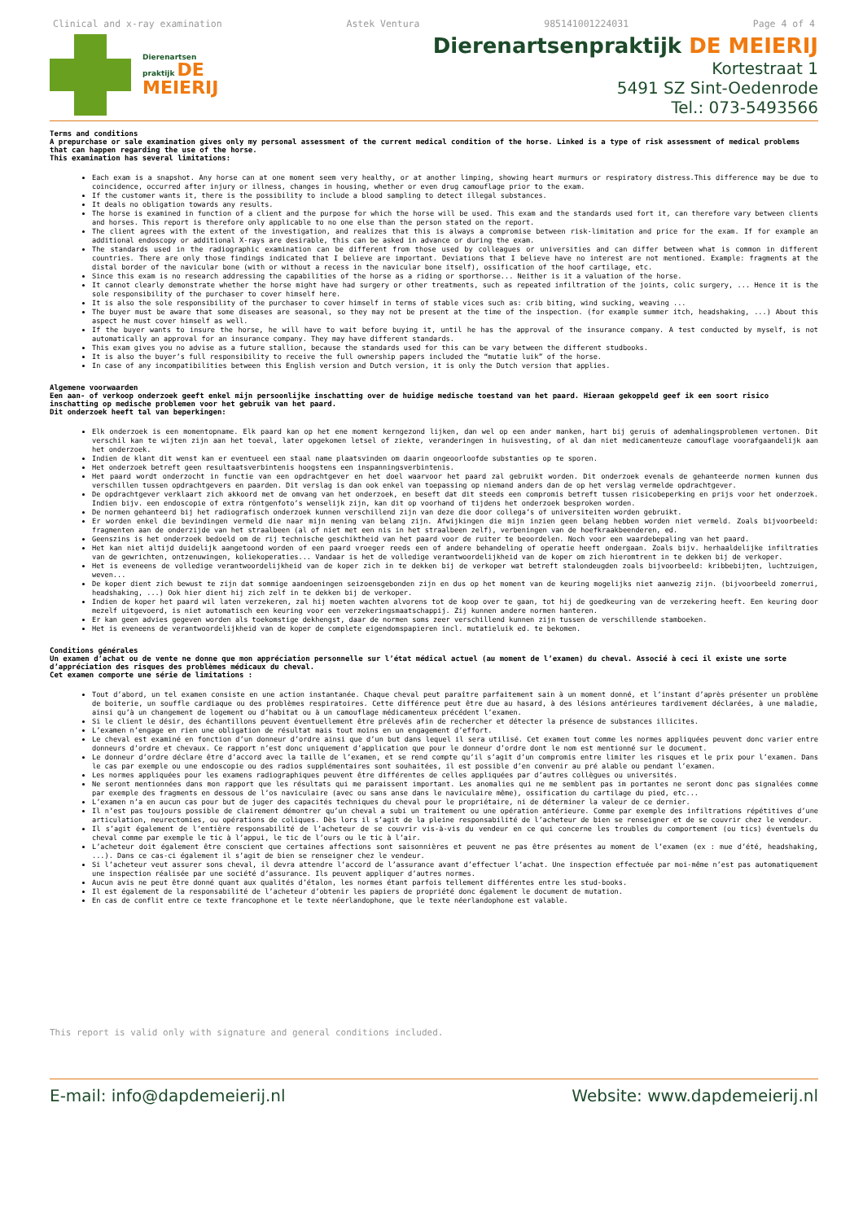Clinical and x-ray examination Astek Ventura 985141001224031 Page 4 of 4
Dierenartsen
praktijk DE
MEIERIJ
Dierenartsenpraktijk DE MEIERIJ
Kortestraat 1
5491 SZ Sint-Oedenrode
Tel.: 073-5493566
Terms and conditions
A prepurchase or sale examination gives only my personal assessment of the current medical condition of the horse. Linked is a type of risk assessment of medical problems that can happen regarding the use of the horse.
This examination has several limitations:
Each exam is a snapshot. Any horse can at one moment seem very healthy, or at another limping, showing heart murmurs or respiratory distress.This difference may be due to coincidence, occurred after injury or illness, changes in housing, whether or even drug camouflage prior to the exam.
If the customer wants it, there is the possibility to include a blood sampling to detect illegal substances.
It deals no obligation towards any results.
The horse is examined in function of a client and the purpose for which the horse will be used. This exam and the standards used fort it, can therefore vary between clients and horses. This report is therefore only applicable to no one else than the person stated on the report.
The client agrees with the extent of the investigation, and realizes that this is always a compromise between risk-limitation and price for the exam. If for example an additional endoscopy or additional X-rays are desirable, this can be asked in advance or during the exam.
The standards used in the radiographic examination can be different from those used by colleagues or universities and can differ between what is common in different countries. There are only those findings indicated that I believe are important. Deviations that I believe have no interest are not mentioned. Example: fragments at the distal border of the navicular bone (with or without a recess in the navicular bone itself), ossification of the hoof cartilage, etc.
Since this exam is no research addressing the capabilities of the horse as a riding or sporthorse... Neither is it a valuation of the horse.
It cannot clearly demonstrate whether the horse might have had surgery or other treatments, such as repeated infiltration of the joints, colic surgery, ... Hence it is the sole responsibility of the purchaser to cover himself here.
It is also the sole responsibility of the purchaser to cover himself in terms of stable vices such as: crib biting, wind sucking, weaving ...
The buyer must be aware that some diseases are seasonal, so they may not be present at the time of the inspection. (for example summer itch, headshaking, ...) About this aspect he must cover himself as well.
If the buyer wants to insure the horse, he will have to wait before buying it, until he has the approval of the insurance company. A test conducted by myself, is not automatically an approval for an insurance company. They may have different standards.
This exam gives you no advise as a future stallion, because the standards used for this can be vary between the different studbooks.
It is also the buyer’s full responsibility to receive the full ownership papers included the “mutatie luik” of the horse.
In case of any incompatibilities between this English version and Dutch version, it is only the Dutch version that applies.
Algemene voorwaarden
Een aan- of verkoop onderzoek geeft enkel mijn persoonlijke inschatting over de huidige medische toestand van het paard. Hieraan gekoppeld geef ik een soort risico inschatting op medische problemen voor het gebruik van het paard.
Dit onderzoek heeft tal van beperkingen:
Elk onderzoek is een momentopname. Elk paard kan op het ene moment kerngezond lijken, dan wel op een ander manken, hart bij geruis of ademhalingsproblemen vertonen. Dit verschil kan te wijten zijn aan het toeval, later opgekomen letsel of ziekte, veranderingen in huisvesting, of al dan niet medicamenteuze camouflage voorafgaandelijk aan het onderzoek.
Indien de klant dit wenst kan er eventueel een staal name plaatsvinden om daarin ongeoorloofde substanties op te sporen.
Het onderzoek betreft geen resultaatsverbintenis hoogstens een inspanningsverbintenis.
Het paard wordt onderzocht in functie van een opdrachtgever en het doel waarvoor het paard zal gebruikt worden. Dit onderzoek evenals de gehanteerde normen kunnen dus verschillen tussen opdrachtgevers en paarden. Dit verslag is dan ook enkel van toepassing op niemand anders dan de op het verslag vermelde opdrachtgever.
De opdrachtgever verklaart zich akkoord met de omvang van het onderzoek, en beseft dat dit steeds een compromis betreft tussen risicobeperking en prijs voor het onderzoek. Indien bijv. een endoscopie of extra röntgenfoto’s wenselijk zijn, kan dit op voorhand of tijdens het onderzoek besproken worden.
De normen gehanteerd bij het radiografisch onderzoek kunnen verschillend zijn van deze die door collega’s of universiteiten worden gebruikt.
Er worden enkel die bevindingen vermeld die naar mijn mening van belang zijn. Afwijkingen die mijn inzien geen belang hebben worden niet vermeld. Zoals bijvoorbeeld: fragmenten aan de onderzijde van het straalbeen (al of niet met een nis in het straalbeen zelf), verbeningen van de hoefkraakbeenderen, ed.
Geenszins is het onderzoek bedoeld om de rij technische geschiktheid van het paard voor de ruiter te beoordelen. Noch voor een waardebepaling van het paard.
Het kan niet altijd duidelijk aangetoond worden of een paard vroeger reeds een of andere behandeling of operatie heeft ondergaan. Zoals bijv. herhaaldelijke infiltraties van de gewrichten, ontzenuwingen, koliekoperaties... Vandaar is het de volledige verantwoordelijkheid van de koper om zich hieromtrent in te dekken bij de verkoper.
Het is eveneens de volledige verantwoordelijkheid van de koper zich in te dekken bij de verkoper wat betreft stalondeugden zoals bijvoorbeeld: kribbebijten, luchtzuigen, weven...
De koper dient zich bewust te zijn dat sommige aandoeningen seizoensgebonden zijn en dus op het moment van de keuring mogelijks niet aanwezig zijn. (bijvoorbeeld zomerrui, headshaking, ...) Ook hier dient hij zich zelf in te dekken bij de verkoper.
Indien de koper het paard wil laten verzekeren, zal hij moeten wachten alvorens tot de koop over te gaan, tot hij de goedkeuring van de verzekering heeft. Een keuring door mezelf uitgevoerd, is niet automatisch een keuring voor een verzekeringsmaatschappij. Zij kunnen andere normen hanteren.
Er kan geen advies gegeven worden als toekomstige dekhengst, daar de normen soms zeer verschillend kunnen zijn tussen de verschillende stamboeken.
Het is eveneens de verantwoordelijkheid van de koper de complete eigendomspapieren incl. mutatieluik ed. te bekomen.
Conditions générales
Un examen d’achat ou de vente ne donne que mon appréciation personnelle sur l’état médical actuel (au moment de l’examen) du cheval. Associé à ceci il existe une sorte d’appréciation des risques des problèmes médicaux du cheval.
Cet examen comporte une série de limitations :
Tout d’abord, un tel examen consiste en une action instantanée. Chaque cheval peut paraître parfaitement sain à un moment donné, et l’instant d’après présenter un problème de boiterie, un souffle cardiaque ou des problèmes respiratoires. Cette différence peut être due au hasard, à des lésions antérieures tardivement déclarées, à une maladie, ainsi qu’à un changement de logement ou d’habitat ou à un camouflage médicamenteux précédent l’examen.
Si le client le désir, des échantillons peuvent éventuellement être prélevés afin de rechercher et détecter la présence de substances illicites.
L’examen n’engage en rien une obligation de résultat mais tout moins en un engagement d’effort.
Le cheval est examiné en fonction d’un donneur d’ordre ainsi que d’un but dans lequel il sera utilisé. Cet examen tout comme les normes appliquées peuvent donc varier entre donneurs d’ordre et chevaux. Ce rapport n’est donc uniquement d’application que pour le donneur d’ordre dont le nom est mentionné sur le document.
Le donneur d’ordre déclare être d’accord avec la taille de l’examen, et se rend compte qu’il s’agit d’un compromis entre limiter les risques et le prix pour l’examen. Dans le cas par exemple ou une endoscopie ou des radios supplémentaires sont souhaitées, il est possible d’en convenir au pré alable ou pendant l’examen.
Les normes appliquées pour les examens radiographiques peuvent être différentes de celles appliquées par d’autres collègues ou universités.
Ne seront mentionnées dans mon rapport que les résultats qui me paraissent important. Les anomalies qui ne me semblent pas im portantes ne seront donc pas signalées comme par exemple des fragments en dessous de l’os naviculaire (avec ou sans anse dans le naviculaire même), ossification du cartilage du pied, etc...
L’examen n’a en aucun cas pour but de juger des capacités techniques du cheval pour le propriétaire, ni de déterminer la valeur de ce dernier.
Il n’est pas toujours possible de clairement démontrer qu’un cheval a subi un traitement ou une opération antérieure. Comme par exemple des infiltrations répétitives d’une articulation, neurectomies, ou opérations de coliques. Dès lors il s’agit de la pleine responsabilité de l’acheteur de bien se renseigner et de se couvrir chez le vendeur.
Il s’agit également de l’entière responsabilité de l’acheteur de se couvrir vis-à-vis du vendeur en ce qui concerne les troubles du comportement (ou tics) éventuels du cheval comme par exemple le tic à l’appui, le tic de l’ours ou le tic à l’air.
L’acheteur doit également être conscient que certaines affections sont saisonnières et peuvent ne pas être présentes au moment de l’examen (ex : mue d’été, headshaking, ...). Dans ce cas-ci également il s’agit de bien se renseigner chez le vendeur.
Si l’acheteur veut assurer sons cheval, il devra attendre l’accord de l’assurance avant d’effectuer l’achat. Une inspection effectuée par moi-même n’est pas automatiquement une inspection réalisée par une société d’assurance. Ils peuvent appliquer d’autres normes.
Aucun avis ne peut être donné quant aux qualités d’étalon, les normes étant parfois tellement différentes entre les stud-books.
Il est également de la responsabilité de l’acheteur d’obtenir les papiers de propriété donc également le document de mutation.
En cas de conflit entre ce texte francophone et le texte néerlandophone, que le texte néerlandophone est valable.
This report is valid only with signature and general conditions included.
E-mail: info@dapdemeierij.nl Website: www.dapdemeierij.nl